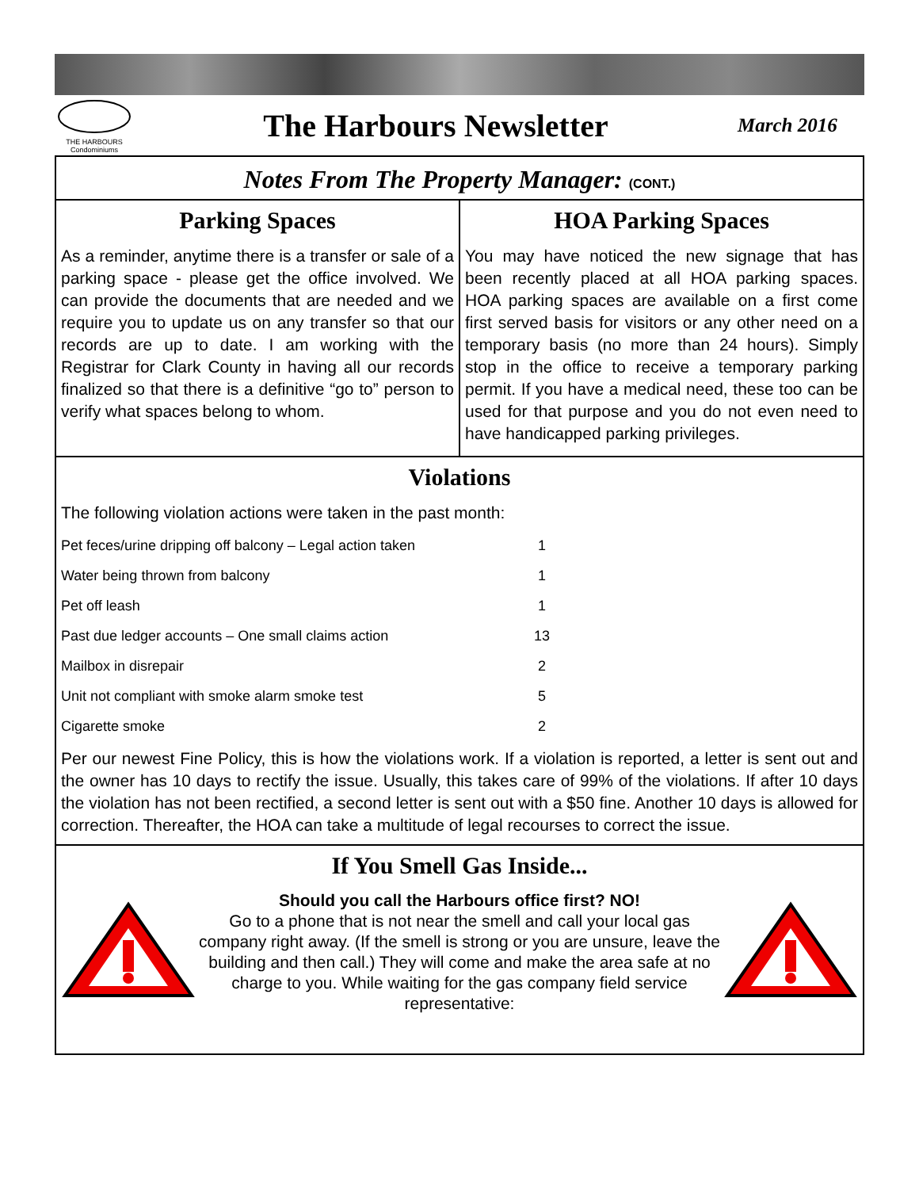THE HARBOURS Condominiums
The Harbours Newsletter
March 2016
Notes From The Property Manager: (CONT.)
Parking Spaces
As a reminder, anytime there is a transfer or sale of a parking space - please get the office involved. We can provide the documents that are needed and we require you to update us on any transfer so that our records are up to date. I am working with the Registrar for Clark County in having all our records finalized so that there is a definitive “go to” person to verify what spaces belong to whom.
HOA Parking Spaces
You may have noticed the new signage that has been recently placed at all HOA parking spaces. HOA parking spaces are available on a first come first served basis for visitors or any other need on a temporary basis (no more than 24 hours). Simply stop in the office to receive a temporary parking permit. If you have a medical need, these too can be used for that purpose and you do not even need to have handicapped parking privileges.
Violations
The following violation actions were taken in the past month:
| Pet feces/urine dripping off balcony – Legal action taken | 1 |
| Water being thrown from balcony | 1 |
| Pet off leash | 1 |
| Past due ledger accounts – One small claims action | 13 |
| Mailbox in disrepair | 2 |
| Unit not compliant with smoke alarm smoke test | 5 |
| Cigarette smoke | 2 |
Per our newest Fine Policy, this is how the violations work. If a violation is reported, a letter is sent out and the owner has 10 days to rectify the issue. Usually, this takes care of 99% of the violations. If after 10 days the violation has not been rectified, a second letter is sent out with a $50 fine. Another 10 days is allowed for correction. Thereafter, the HOA can take a multitude of legal recourses to correct the issue.
If You Smell Gas Inside...
Should you call the Harbours office first? NO!
Go to a phone that is not near the smell and call your local gas company right away. (If the smell is strong or you are unsure, leave the building and then call.) They will come and make the area safe at no charge to you. While waiting for the gas company field service representative: